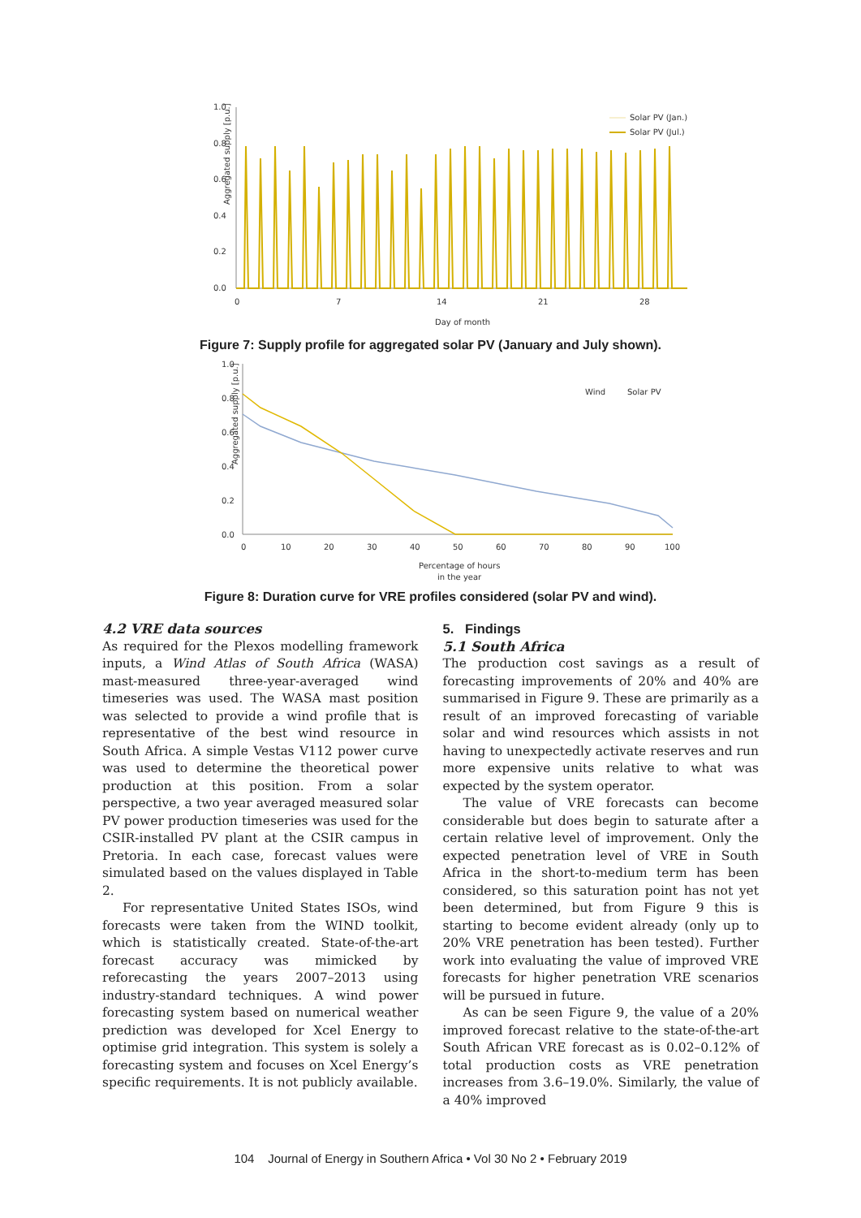Aggregated supply [p.u.]
1.0
0.8
0.6
0.4
0.2
0.0
0
7
14
21
28
Day of month
Solar PV (Jan.)
Solar PV (Jul.)
Figure 7: Supply profile for aggregated solar PV (January and July shown).
Aggregated supply [p.u.]
1.0
0.8
0.6
0.4
0.2
0.0
0
10
20
30
40
50
60
70
80
90
100
Percentage of hours
in the year
Wind
Solar PV
Figure 8: Duration curve for VRE profiles considered (solar PV and wind).
4.2 VRE data sources
As required for the Plexos modelling framework inputs, a Wind Atlas of South Africa (WASA) mast-measured three-year-averaged wind timeseries was used. The WASA mast position was selected to provide a wind profile that is representative of the best wind resource in South Africa. A simple Vestas V112 power curve was used to determine the theoretical power production at this position. From a solar perspective, a two year averaged measured solar PV power production timeseries was used for the CSIR-installed PV plant at the CSIR campus in Pretoria. In each case, forecast values were simulated based on the values displayed in Table 2.
For representative United States ISOs, wind forecasts were taken from the WIND toolkit, which is statistically created. State-of-the-art forecast accuracy was mimicked by reforecasting the years 2007–2013 using industry-standard techniques. A wind power forecasting system based on numerical weather prediction was developed for Xcel Energy to optimise grid integration. This system is solely a forecasting system and focuses on Xcel Energy’s specific requirements. It is not publicly available.
5. Findings
5.1 South Africa
The production cost savings as a result of forecasting improvements of 20% and 40% are summarised in Figure 9. These are primarily as a result of an improved forecasting of variable solar and wind resources which assists in not having to unexpectedly activate reserves and run more expensive units relative to what was expected by the system operator.
The value of VRE forecasts can become considerable but does begin to saturate after a certain relative level of improvement. Only the expected penetration level of VRE in South Africa in the short-to-medium term has been considered, so this saturation point has not yet been determined, but from Figure 9 this is starting to become evident already (only up to 20% VRE penetration has been tested). Further work into evaluating the value of improved VRE forecasts for higher penetration VRE scenarios will be pursued in future.
As can be seen Figure 9, the value of a 20% improved forecast relative to the state-of-the-art South African VRE forecast as is 0.02–0.12% of total production costs as VRE penetration increases from 3.6–19.0%. Similarly, the value of a 40% improved
104 Journal of Energy in Southern Africa • Vol 30 No 2 • February 2019